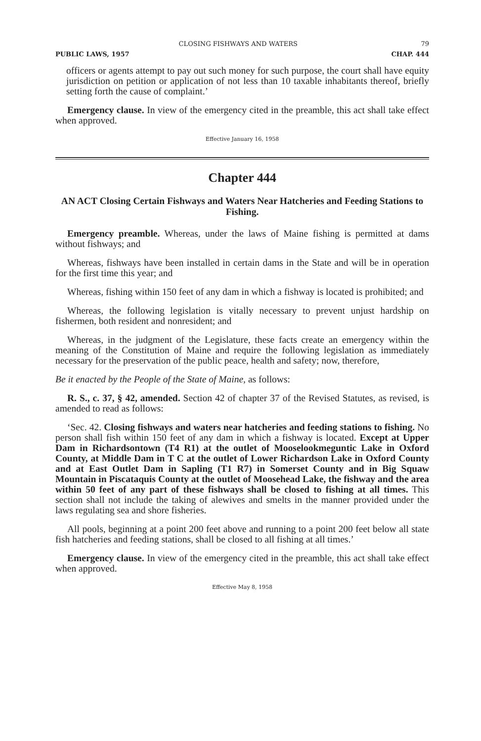CLOSING FISHWAYS AND WATERS 79
PUBLIC LAWS, 1957 CHAP. 444
officers or agents attempt to pay out such money for such purpose, the court shall have equity jurisdiction on petition or application of not less than 10 taxable inhabitants thereof, briefly setting forth the cause of complaint.’
Emergency clause. In view of the emergency cited in the preamble, this act shall take effect when approved.
Effective January 16, 1958
Chapter 444
AN ACT Closing Certain Fishways and Waters Near Hatcheries and Feeding Stations to Fishing.
Emergency preamble. Whereas, under the laws of Maine fishing is permitted at dams without fishways; and
Whereas, fishways have been installed in certain dams in the State and will be in operation for the first time this year; and
Whereas, fishing within 150 feet of any dam in which a fishway is located is prohibited; and
Whereas, the following legislation is vitally necessary to prevent unjust hardship on fishermen, both resident and nonresident; and
Whereas, in the judgment of the Legislature, these facts create an emergency within the meaning of the Constitution of Maine and require the following legislation as immediately necessary for the preservation of the public peace, health and safety; now, therefore,
Be it enacted by the People of the State of Maine, as follows:
R. S., c. 37, § 42, amended. Section 42 of chapter 37 of the Revised Statutes, as revised, is amended to read as follows:
‘Sec. 42. Closing fishways and waters near hatcheries and feeding stations to fishing. No person shall fish within 150 feet of any dam in which a fishway is located. Except at Upper Dam in Richardsontown (T4 R1) at the outlet of Mooselookmeguntic Lake in Oxford County, at Middle Dam in T C at the outlet of Lower Richardson Lake in Oxford County and at East Outlet Dam in Sapling (T1 R7) in Somerset County and in Big Squaw Mountain in Piscataquis County at the outlet of Moosehead Lake, the fishway and the area within 50 feet of any part of these fishways shall be closed to fishing at all times. This section shall not include the taking of alewives and smelts in the manner provided under the laws regulating sea and shore fisheries.
All pools, beginning at a point 200 feet above and running to a point 200 feet below all state fish hatcheries and feeding stations, shall be closed to all fishing at all times.’
Emergency clause. In view of the emergency cited in the preamble, this act shall take effect when approved.
Effective May 8, 1958